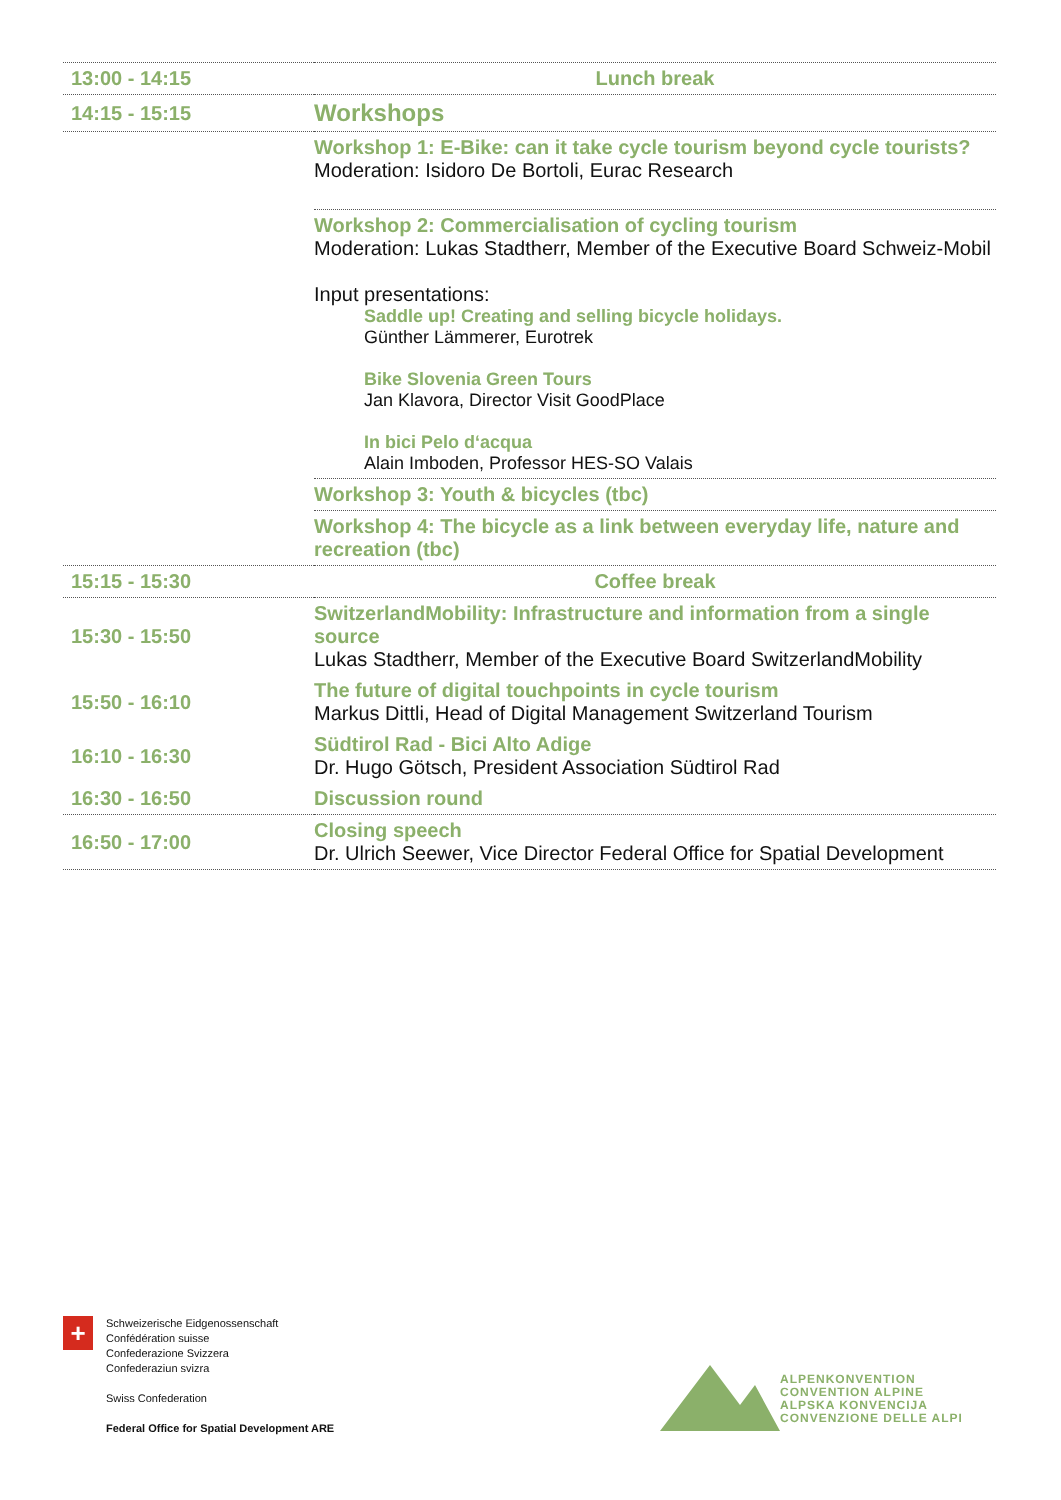| 13:00 - 14:15 | Lunch break |
| 14:15 - 15:15 | Workshops |
| | Workshop 1: E-Bike: can it take cycle tourism beyond cycle tourists? Moderation: Isidoro De Bortoli, Eurac Research |
| | Workshop 2: Commercialisation of cycling tourism Moderation: Lukas Stadtherr, Member of the Executive Board Schweiz-Mobil Input presentations: Saddle up! Creating and selling bicycle holidays. Günther Lämmerer, Eurotrek Bike Slovenia Green Tours Jan Klavora, Director Visit GoodPlace In bici Pelo d‘acqua Alain Imboden, Professor HES-SO Valais |
| | Workshop 3: Youth & bicycles (tbc) |
| | Workshop 4: The bicycle as a link between everyday life, nature and recreation (tbc) |
| 15:15 - 15:30 | Coffee break |
| 15:30 - 15:50 | SwitzerlandMobility: Infrastructure and information from a single source Lukas Stadtherr, Member of the Executive Board SwitzerlandMobility |
| 15:50 - 16:10 | The future of digital touchpoints in cycle tourism Markus Dittli, Head of Digital Management Switzerland Tourism |
| 16:10 - 16:30 | Südtirol Rad - Bici Alto Adige Dr. Hugo Götsch, President Association Südtirol Rad |
| 16:30 - 16:50 | Discussion round |
| 16:50 - 17:00 | Closing speech Dr. Ulrich Seewer, Vice Director Federal Office for Spatial Development |
+
Schweizerische Eidgenossenschaft
Confédération suisse
Confederazione Svizzera
Confederaziun svizra
Swiss Confederation
Federal Office for Spatial Development ARE
ALPENKONVENTION
CONVENTION ALPINE
ALPSKA KONVENCIJA
CONVENZIONE DELLE ALPI